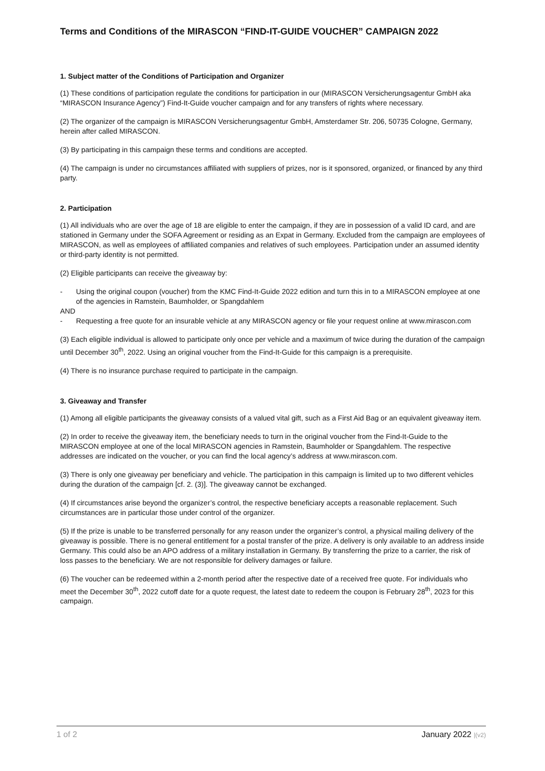Terms and Conditions of the MIRASCON “FIND-IT-GUIDE VOUCHER” CAMPAIGN 2022
1. Subject matter of the Conditions of Participation and Organizer
(1) These conditions of participation regulate the conditions for participation in our (MIRASCON Versicherungsagentur GmbH aka “MIRASCON Insurance Agency”) Find-It-Guide voucher campaign and for any transfers of rights where necessary.
(2) The organizer of the campaign is MIRASCON Versicherungsagentur GmbH, Amsterdamer Str. 206, 50735 Cologne, Germany, herein after called MIRASCON.
(3) By participating in this campaign these terms and conditions are accepted.
(4) The campaign is under no circumstances affiliated with suppliers of prizes, nor is it sponsored, organized, or financed by any third party.
2. Participation
(1) All individuals who are over the age of 18 are eligible to enter the campaign, if they are in possession of a valid ID card, and are stationed in Germany under the SOFA Agreement or residing as an Expat in Germany. Excluded from the campaign are employees of MIRASCON, as well as employees of affiliated companies and relatives of such employees. Participation under an assumed identity or third-party identity is not permitted.
(2) Eligible participants can receive the giveaway by:
- Using the original coupon (voucher) from the KMC Find-It-Guide 2022 edition and turn this in to a MIRASCON employee at one of the agencies in Ramstein, Baumholder, or Spangdahlem
AND
- Requesting a free quote for an insurable vehicle at any MIRASCON agency or file your request online at www.mirascon.com
(3) Each eligible individual is allowed to participate only once per vehicle and a maximum of twice during the duration of the campaign until December 30<sup>th</sup>, 2022. Using an original voucher from the Find-It-Guide for this campaign is a prerequisite.
(4) There is no insurance purchase required to participate in the campaign.
3. Giveaway and Transfer
(1) Among all eligible participants the giveaway consists of a valued vital gift, such as a First Aid Bag or an equivalent giveaway item.
(2) In order to receive the giveaway item, the beneficiary needs to turn in the original voucher from the Find-It-Guide to the MIRASCON employee at one of the local MIRASCON agencies in Ramstein, Baumholder or Spangdahlem. The respective addresses are indicated on the voucher, or you can find the local agency’s address at www.mirascon.com.
(3) There is only one giveaway per beneficiary and vehicle. The participation in this campaign is limited up to two different vehicles during the duration of the campaign [cf. 2. (3)]. The giveaway cannot be exchanged.
(4) If circumstances arise beyond the organizer’s control, the respective beneficiary accepts a reasonable replacement. Such circumstances are in particular those under control of the organizer.
(5) If the prize is unable to be transferred personally for any reason under the organizer’s control, a physical mailing delivery of the giveaway is possible. There is no general entitlement for a postal transfer of the prize. A delivery is only available to an address inside Germany. This could also be an APO address of a military installation in Germany. By transferring the prize to a carrier, the risk of loss passes to the beneficiary. We are not responsible for delivery damages or failure.
(6) The voucher can be redeemed within a 2-month period after the respective date of a received free quote. For individuals who meet the December 30<sup>th</sup>, 2022 cutoff date for a quote request, the latest date to redeem the coupon is February 28<sup>th</sup>, 2023 for this campaign.
1 of 2 January 2022 |(v2)